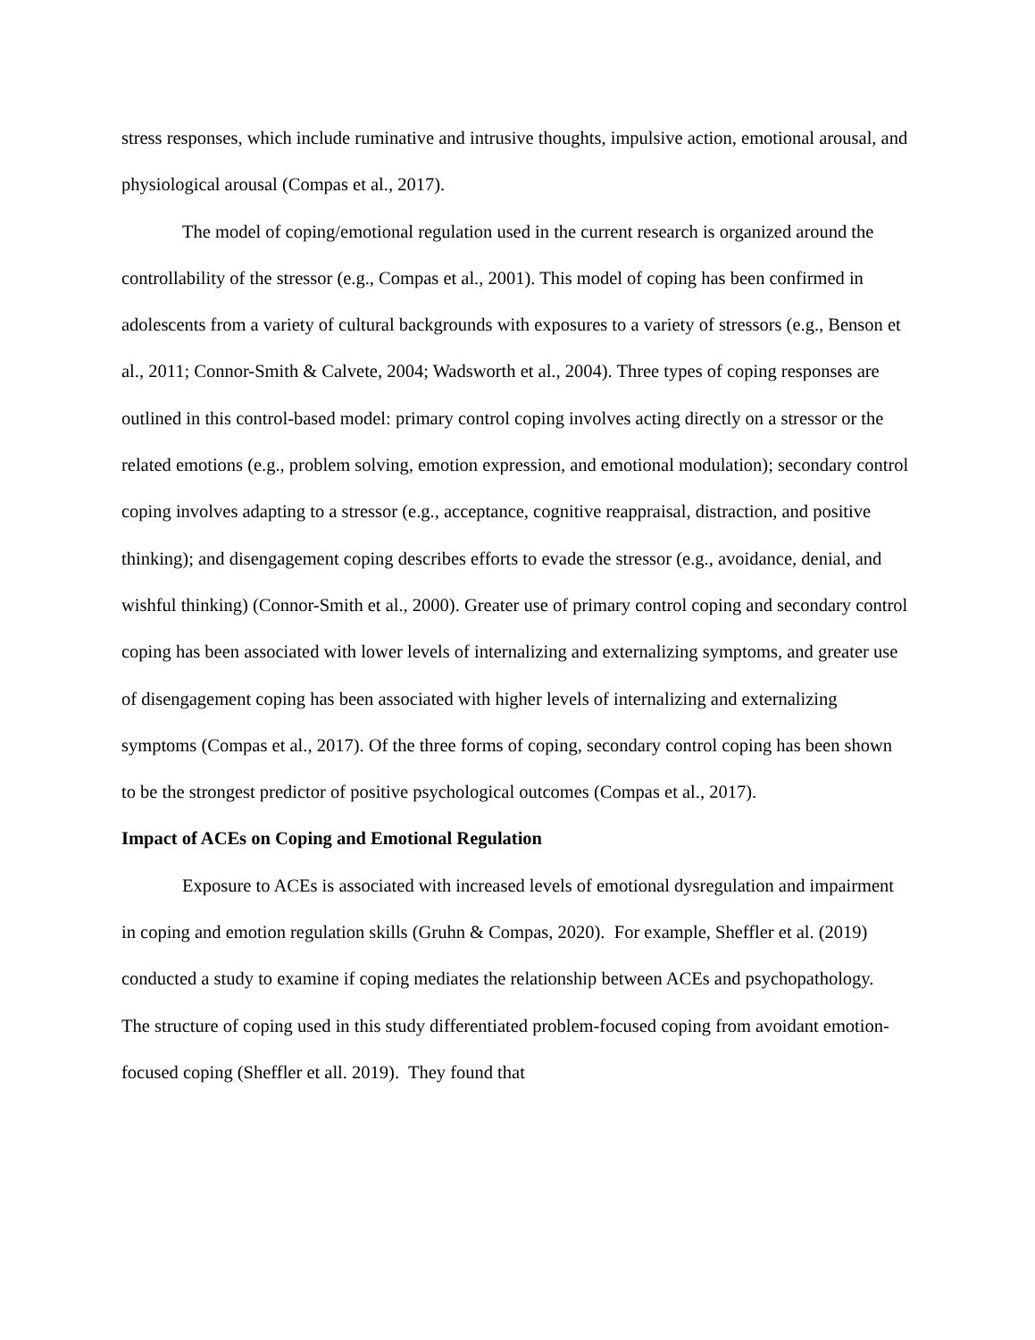stress responses, which include ruminative and intrusive thoughts, impulsive action, emotional arousal, and physiological arousal (Compas et al., 2017).
The model of coping/emotional regulation used in the current research is organized around the controllability of the stressor (e.g., Compas et al., 2001). This model of coping has been confirmed in adolescents from a variety of cultural backgrounds with exposures to a variety of stressors (e.g., Benson et al., 2011; Connor-Smith & Calvete, 2004; Wadsworth et al., 2004). Three types of coping responses are outlined in this control-based model: primary control coping involves acting directly on a stressor or the related emotions (e.g., problem solving, emotion expression, and emotional modulation); secondary control coping involves adapting to a stressor (e.g., acceptance, cognitive reappraisal, distraction, and positive thinking); and disengagement coping describes efforts to evade the stressor (e.g., avoidance, denial, and wishful thinking) (Connor-Smith et al., 2000). Greater use of primary control coping and secondary control coping has been associated with lower levels of internalizing and externalizing symptoms, and greater use of disengagement coping has been associated with higher levels of internalizing and externalizing symptoms (Compas et al., 2017). Of the three forms of coping, secondary control coping has been shown to be the strongest predictor of positive psychological outcomes (Compas et al., 2017).
Impact of ACEs on Coping and Emotional Regulation
Exposure to ACEs is associated with increased levels of emotional dysregulation and impairment in coping and emotion regulation skills (Gruhn & Compas, 2020). For example, Sheffler et al. (2019) conducted a study to examine if coping mediates the relationship between ACEs and psychopathology. The structure of coping used in this study differentiated problem-focused coping from avoidant emotion-focused coping (Sheffler et all. 2019). They found that